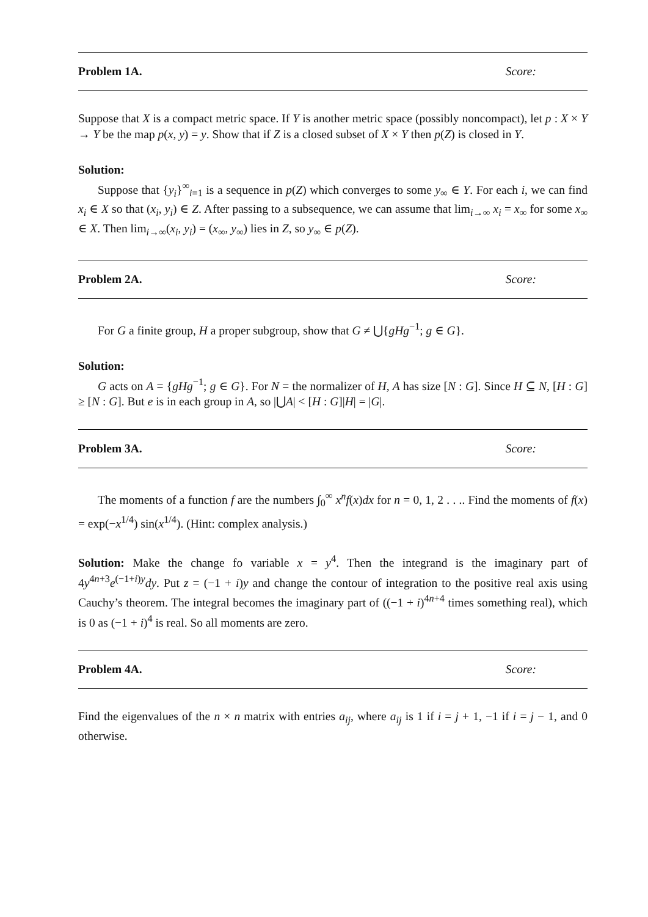Problem 1A. Score:
Suppose that X is a compact metric space. If Y is another metric space (possibly noncompact), let p : X × Y → Y be the map p(x, y) = y. Show that if Z is a closed subset of X × Y then p(Z) is closed in Y.
Solution:
Suppose that {y<sub>i</sub>}<sup>∞</sup><sub>i=1</sub> is a sequence in p(Z) which converges to some y<sub>∞</sub> ∈ Y. For each i, we can find x<sub>i</sub> ∈ X so that (x<sub>i</sub>, y<sub>i</sub>) ∈ Z. After passing to a subsequence, we can assume that lim<sub>i→∞</sub> x<sub>i</sub> = x<sub>∞</sub> for some x<sub>∞</sub> ∈ X. Then lim<sub>i→∞</sub>(x<sub>i</sub>, y<sub>i</sub>) = (x<sub>∞</sub>, y<sub>∞</sub>) lies in Z, so y<sub>∞</sub> ∈ p(Z).
Problem 2A. Score:
For G a finite group, H a proper subgroup, show that G ≠ ⋃{gHg<sup>−1</sup>; g ∈ G}.
Solution:
G acts on A = {gHg<sup>−1</sup>; g ∈ G}. For N = the normalizer of H, A has size [N : G]. Since H ⊆ N, [H : G] ≥ [N : G]. But e is in each group in A, so |⋃A| < [H : G]|H| = |G|.
Problem 3A. Score:
The moments of a function f are the numbers ∫<sub>0</sub><sup>∞</sup> x<sup>n</sup>f(x)dx for n = 0, 1, 2 . . .. Find the moments of f(x) = exp(−x<sup>1/4</sup>) sin(x<sup>1/4</sup>). (Hint: complex analysis.)
Solution: Make the change fo variable x = y<sup>4</sup>. Then the integrand is the imaginary part of 4y<sup>4n+3</sup>e<sup>(−1+i)y</sup>dy. Put z = (−1 + i)y and change the contour of integration to the positive real axis using Cauchy’s theorem. The integral becomes the imaginary part of ((−1 + i)<sup>4n+4</sup> times something real), which is 0 as (−1 + i)<sup>4</sup> is real. So all moments are zero.
Problem 4A. Score:
Find the eigenvalues of the n × n matrix with entries a<sub>ij</sub>, where a<sub>ij</sub> is 1 if i = j + 1, −1 if i = j − 1, and 0 otherwise.